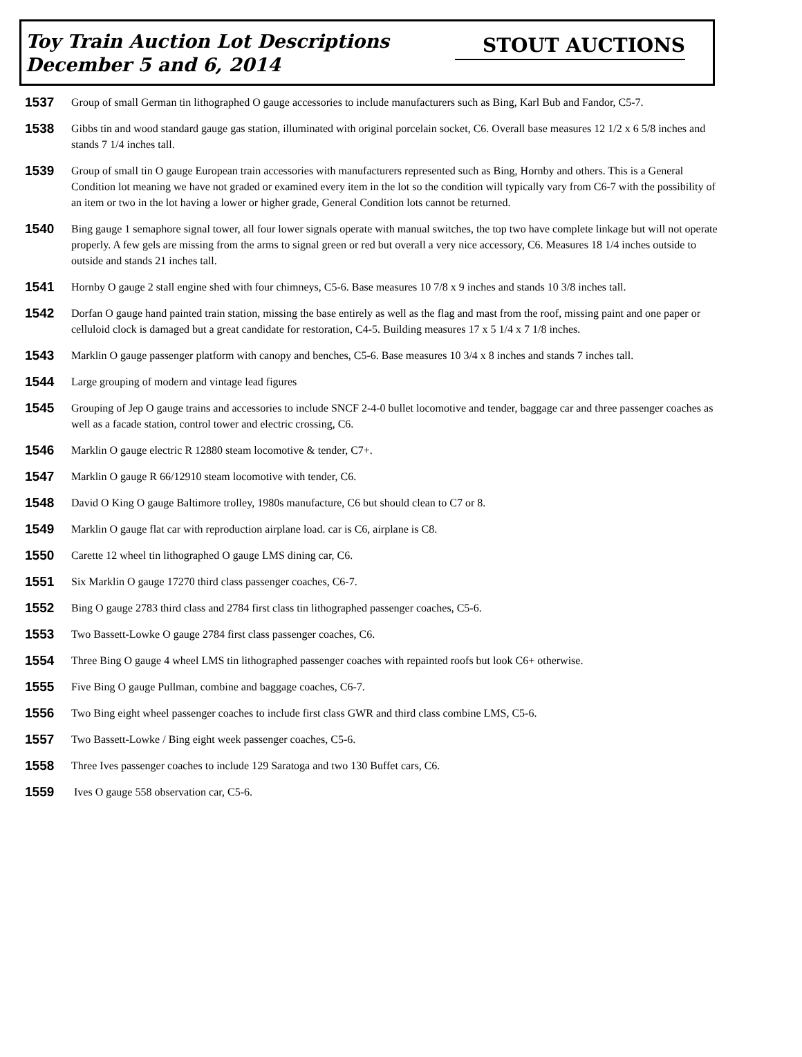Toy Train Auction Lot Descriptions
December 5 and 6, 2014
STOUT AUCTIONS
1537
Group of small German tin lithographed O gauge accessories to include manufacturers such as Bing, Karl Bub and Fandor, C5-7.
1538
Gibbs tin and wood standard gauge gas station, illuminated with original porcelain socket, C6. Overall base measures 12 1/2 x 6 5/8 inches and stands 7 1/4 inches tall.
1539
Group of small tin O gauge European train accessories with manufacturers represented such as Bing, Hornby and others. This is a General Condition lot meaning we have not graded or examined every item in the lot so the condition will typically vary from C6-7 with the possibility of an item or two in the lot having a lower or higher grade, General Condition lots cannot be returned.
1540
Bing gauge 1 semaphore signal tower, all four lower signals operate with manual switches, the top two have complete linkage but will not operate properly. A few gels are missing from the arms to signal green or red but overall a very nice accessory, C6. Measures 18 1/4 inches outside to outside and stands 21 inches tall.
1541
Hornby O gauge 2 stall engine shed with four chimneys, C5-6. Base measures 10 7/8 x 9 inches and stands 10 3/8 inches tall.
1542
Dorfan O gauge hand painted train station, missing the base entirely as well as the flag and mast from the roof, missing paint and one paper or celluloid clock is damaged but a great candidate for restoration, C4-5. Building measures 17 x 5 1/4 x 7 1/8 inches.
1543
Marklin O gauge passenger platform with canopy and benches, C5-6. Base measures 10 3/4 x 8 inches and stands 7 inches tall.
1544
Large grouping of modern and vintage lead figures
1545
Grouping of Jep O gauge trains and accessories to include SNCF 2-4-0 bullet locomotive and tender, baggage car and three passenger coaches as well as a facade station, control tower and electric crossing, C6.
1546
Marklin O gauge electric R 12880 steam locomotive & tender, C7+.
1547
Marklin O gauge R 66/12910 steam locomotive with tender, C6.
1548
David O King O gauge Baltimore trolley, 1980s manufacture, C6 but should clean to C7 or 8.
1549
Marklin O gauge flat car with reproduction airplane load. car is C6, airplane is C8.
1550
Carette 12 wheel tin lithographed O gauge LMS dining car, C6.
1551
Six Marklin O gauge 17270 third class passenger coaches, C6-7.
1552
Bing O gauge 2783 third class and 2784 first class tin lithographed passenger coaches, C5-6.
1553
Two Bassett-Lowke O gauge 2784 first class passenger coaches, C6.
1554
Three Bing O gauge 4 wheel LMS tin lithographed passenger coaches with repainted roofs but look C6+ otherwise.
1555
Five Bing O gauge Pullman, combine and baggage coaches, C6-7.
1556
Two Bing eight wheel passenger coaches to include first class GWR and third class combine LMS, C5-6.
1557
Two Bassett-Lowke / Bing eight week passenger coaches, C5-6.
1558
Three Ives passenger coaches to include 129 Saratoga and two 130 Buffet cars, C6.
1559
Ives O gauge 558 observation car, C5-6.